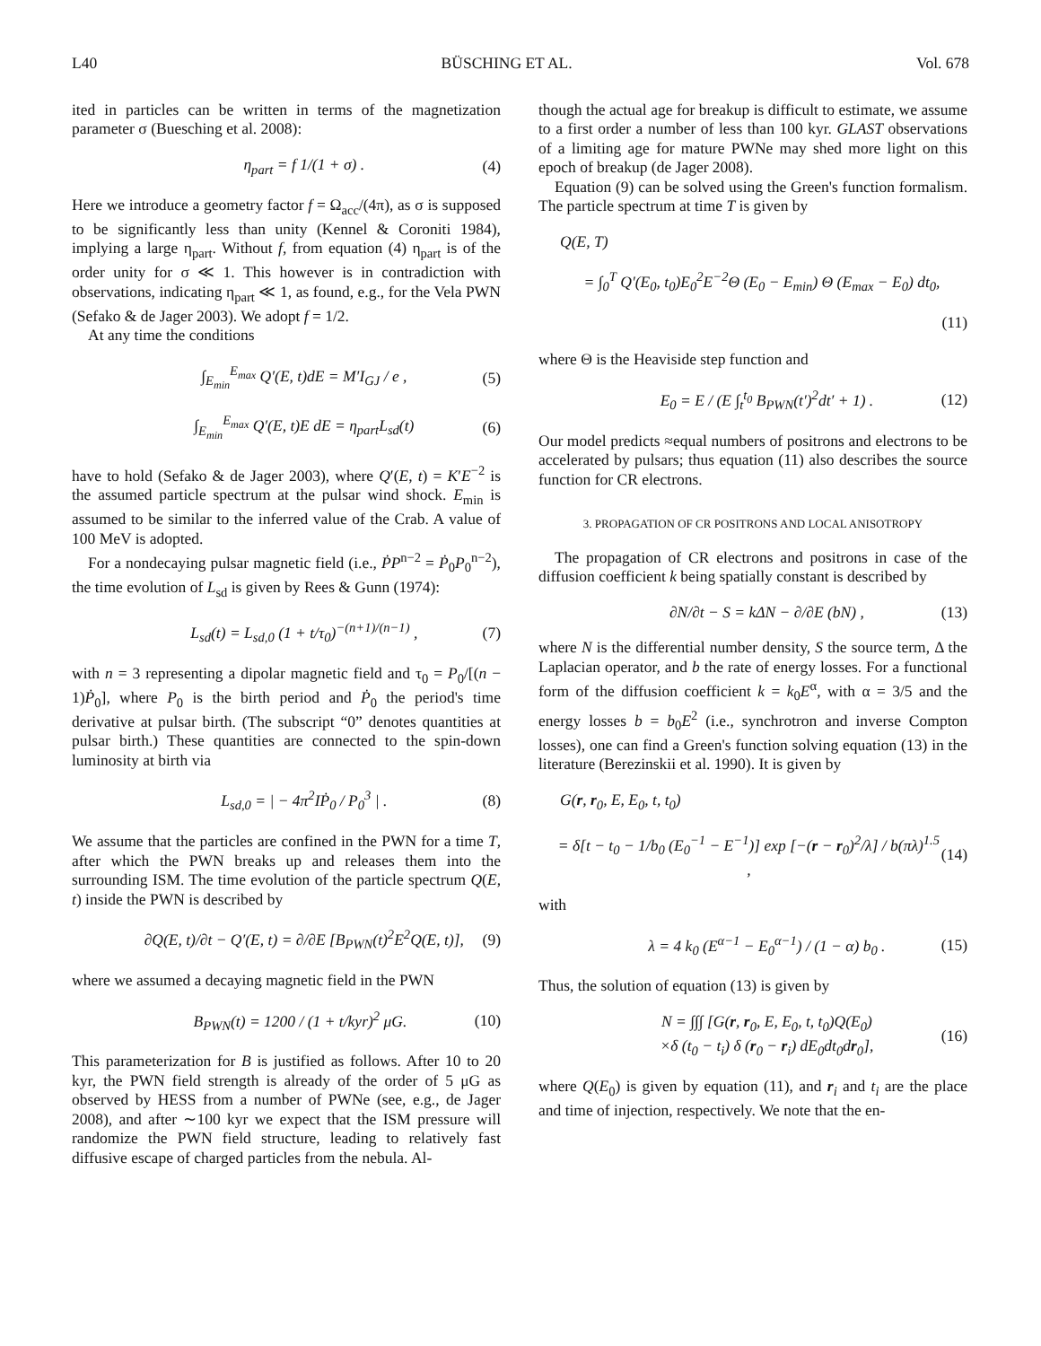L40 BÜSCHING ET AL. Vol. 678
ited in particles can be written in terms of the magnetization parameter σ (Buesching et al. 2008):
η<sub>part</sub> = f 1/(1 + σ) . (4)
Here we introduce a geometry factor f = Ω<sub>acc</sub>/(4π), as σ is supposed to be significantly less than unity (Kennel & Coroniti 1984), implying a large η<sub>part</sub>. Without f, from equation (4) η<sub>part</sub> is of the order unity for σ ≪ 1. This however is in contradiction with observations, indicating η<sub>part</sub> ≪ 1, as found, e.g., for the Vela PWN (Sefako & de Jager 2003). We adopt f = 1/2.
At any time the conditions
∫<sub>E<sub>min</sub></sub><sup>E<sub>max</sub></sup> Q′(E, t)dE = M′I<sub>GJ</sub> / e , (5)
∫<sub>E<sub>min</sub></sub><sup>E<sub>max</sub></sup> Q′(E, t)E dE = η<sub>part</sub>L<sub>sd</sub>(t) (6)
have to hold (Sefako & de Jager 2003), where Q′(E, t) = K′E<sup>−2</sup> is the assumed particle spectrum at the pulsar wind shock. E<sub>min</sub> is assumed to be similar to the inferred value of the Crab. A value of 100 MeV is adopted.
For a nondecaying pulsar magnetic field (i.e., ṖP<sup>n−2</sup> = Ṗ<sub>0</sub>P<sub>0</sub><sup>n−2</sup>), the time evolution of L<sub>sd</sub> is given by Rees & Gunn (1974):
L<sub>sd</sub>(t) = L<sub>sd,0</sub> (1 + t/τ<sub>0</sub>)<sup>−(n+1)/(n−1)</sup> , (7)
with n = 3 representing a dipolar magnetic field and τ<sub>0</sub> = P<sub>0</sub>/[(n − 1)Ṗ<sub>0</sub>], where P<sub>0</sub> is the birth period and Ṗ<sub>0</sub> the period's time derivative at pulsar birth. (The subscript “0” denotes quantities at pulsar birth.) These quantities are connected to the spin-down luminosity at birth via
L<sub>sd,0</sub> = | − 4π<sup>2</sup>IṖ<sub>0</sub> / P<sub>0</sub><sup>3</sup> | . (8)
We assume that the particles are confined in the PWN for a time T, after which the PWN breaks up and releases them into the surrounding ISM. The time evolution of the particle spectrum Q(E, t) inside the PWN is described by
∂Q(E, t)/∂t − Q′(E, t) = ∂/∂E [B<sub>PWN</sub>(t)<sup>2</sup>E<sup>2</sup>Q(E, t)], (9)
where we assumed a decaying magnetic field in the PWN
B<sub>PWN</sub>(t) = 1200 / (1 + t/kyr)<sup>2</sup> μG. (10)
This parameterization for B is justified as follows. After 10 to 20 kyr, the PWN field strength is already of the order of 5 μG as observed by HESS from a number of PWNe (see, e.g., de Jager 2008), and after ∼100 kyr we expect that the ISM pressure will randomize the PWN field structure, leading to relatively fast diffusive escape of charged particles from the nebula. Al-
though the actual age for breakup is difficult to estimate, we assume to a first order a number of less than 100 kyr. GLAST observations of a limiting age for mature PWNe may shed more light on this epoch of breakup (de Jager 2008).
Equation (9) can be solved using the Green's function formalism. The particle spectrum at time T is given by
Q(E, T)
= ∫<sub>0</sub><sup>T</sup> Q′(E<sub>0</sub>, t<sub>0</sub>)E<sub>0</sub><sup>2</sup>E<sup>−2</sup>Θ (E<sub>0</sub> − E<sub>min</sub>) Θ (E<sub>max</sub> − E<sub>0</sub>) dt<sub>0</sub>,
(11)
where Θ is the Heaviside step function and
E<sub>0</sub> = E / (E ∫<sub>t</sub><sup>t<sub>0</sub></sup> B<sub>PWN</sub>(t′)<sup>2</sup>dt′ + 1) . (12)
Our model predicts ≈equal numbers of positrons and electrons to be accelerated by pulsars; thus equation (11) also describes the source function for CR electrons.
3. PROPAGATION OF CR POSITRONS AND LOCAL ANISOTROPY
The propagation of CR electrons and positrons in case of the diffusion coefficient k being spatially constant is described by
∂N/∂t − S = kΔN − ∂/∂E (bN) , (13)
where N is the differential number density, S the source term, Δ the Laplacian operator, and b the rate of energy losses. For a functional form of the diffusion coefficient k = k<sub>0</sub>E<sup>α</sup>, with α = 3/5 and the energy losses b = b<sub>0</sub>E<sup>2</sup> (i.e., synchrotron and inverse Compton losses), one can find a Green's function solving equation (13) in the literature (Berezinskii et al. 1990). It is given by
G(r, r<sub>0</sub>, E, E<sub>0</sub>, t, t<sub>0</sub>)
= δ[t − t<sub>0</sub> − 1/b<sub>0</sub> (E<sub>0</sub><sup>−1</sup> − E<sup>−1</sup>)] exp [−(r − r<sub>0</sub>)<sup>2</sup>/λ] / b(πλ)<sup>1.5</sup> , (14)
with
λ = 4 k<sub>0</sub> (E<sup>α−1</sup> − E<sub>0</sub><sup>α−1</sup>) / (1 − α) b<sub>0</sub> . (15)
Thus, the solution of equation (13) is given by
N = ∫∫∫ [G(r, r<sub>0</sub>, E, E<sub>0</sub>, t, t<sub>0</sub>)Q(E<sub>0</sub>)
×δ (t<sub>0</sub> − t<sub>i</sub>) δ (r<sub>0</sub> − r<sub>i</sub>) dE<sub>0</sub>dt<sub>0</sub>dr<sub>0</sub>], (16)
where Q(E<sub>0</sub>) is given by equation (11), and r<sub>i</sub> and t<sub>i</sub> are the place and time of injection, respectively. We note that the en-